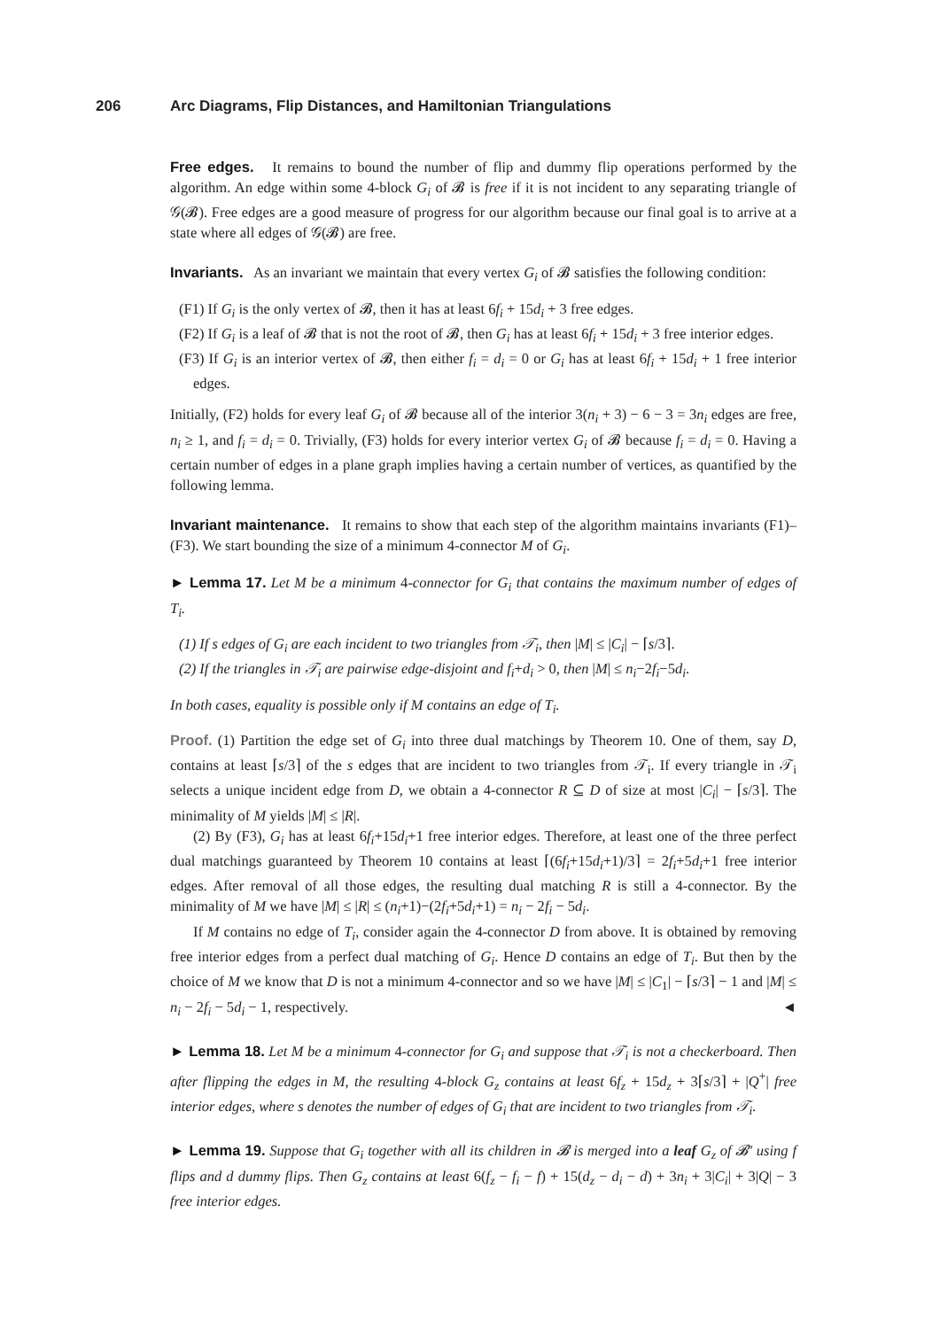206 Arc Diagrams, Flip Distances, and Hamiltonian Triangulations
Free edges. It remains to bound the number of flip and dummy flip operations performed by the algorithm. An edge within some 4-block G<sub>i</sub> of 𝓑 is free if it is not incident to any separating triangle of 𝒢(𝓑). Free edges are a good measure of progress for our algorithm because our final goal is to arrive at a state where all edges of 𝒢(𝓑) are free.
Invariants. As an invariant we maintain that every vertex G<sub>i</sub> of 𝓑 satisfies the following condition:
(F1) If G<sub>i</sub> is the only vertex of 𝓑, then it has at least 6f<sub>i</sub> + 15d<sub>i</sub> + 3 free edges.
(F2) If G<sub>i</sub> is a leaf of 𝓑 that is not the root of 𝓑, then G<sub>i</sub> has at least 6f<sub>i</sub> + 15d<sub>i</sub> + 3 free interior edges.
(F3) If G<sub>i</sub> is an interior vertex of 𝓑, then either f<sub>i</sub> = d<sub>i</sub> = 0 or G<sub>i</sub> has at least 6f<sub>i</sub> + 15d<sub>i</sub> + 1 free interior edges.
Initially, (F2) holds for every leaf G<sub>i</sub> of 𝓑 because all of the interior 3(n<sub>i</sub> + 3) − 6 − 3 = 3n<sub>i</sub> edges are free, n<sub>i</sub> ≥ 1, and f<sub>i</sub> = d<sub>i</sub> = 0. Trivially, (F3) holds for every interior vertex G<sub>i</sub> of 𝓑 because f<sub>i</sub> = d<sub>i</sub> = 0. Having a certain number of edges in a plane graph implies having a certain number of vertices, as quantified by the following lemma.
Invariant maintenance. It remains to show that each step of the algorithm maintains invariants (F1)–(F3). We start bounding the size of a minimum 4-connector M of G<sub>i</sub>.
► Lemma 17. Let M be a minimum 4-connector for G<sub>i</sub> that contains the maximum number of edges of T<sub>i</sub>.
(1) If s edges of G<sub>i</sub> are each incident to two triangles from 𝒯<sub>i</sub>, then |M| ≤ |C<sub>i</sub>| − ⌈s/3⌉.
(2) If the triangles in 𝒯<sub>i</sub> are pairwise edge-disjoint and f<sub>i</sub>+d<sub>i</sub> > 0, then |M| ≤ n<sub>i</sub>−2f<sub>i</sub>−5d<sub>i</sub>.
In both cases, equality is possible only if M contains an edge of T<sub>i</sub>.
Proof. (1) Partition the edge set of G<sub>i</sub> into three dual matchings by Theorem 10. One of them, say D, contains at least ⌈s/3⌉ of the s edges that are incident to two triangles from 𝒯<sub>i</sub>. If every triangle in 𝒯<sub>i</sub> selects a unique incident edge from D, we obtain a 4-connector R ⊆ D of size at most |C<sub>i</sub>| − ⌈s/3⌉. The minimality of M yields |M| ≤ |R|.
(2) By (F3), G<sub>i</sub> has at least 6f<sub>i</sub>+15d<sub>i</sub>+1 free interior edges. Therefore, at least one of the three perfect dual matchings guaranteed by Theorem 10 contains at least ⌈(6f<sub>i</sub>+15d<sub>i</sub>+1)/3⌉ = 2f<sub>i</sub>+5d<sub>i</sub>+1 free interior edges. After removal of all those edges, the resulting dual matching R is still a 4-connector. By the minimality of M we have |M| ≤ |R| ≤ (n<sub>i</sub>+1)−(2f<sub>i</sub>+5d<sub>i</sub>+1) = n<sub>i</sub> − 2f<sub>i</sub> − 5d<sub>i</sub>.
If M contains no edge of T<sub>i</sub>, consider again the 4-connector D from above. It is obtained by removing free interior edges from a perfect dual matching of G<sub>i</sub>. Hence D contains an edge of T<sub>i</sub>. But then by the choice of M we know that D is not a minimum 4-connector and so we have |M| ≤ |C<sub>1</sub>| − ⌈s/3⌉ − 1 and |M| ≤ n<sub>i</sub> − 2f<sub>i</sub> − 5d<sub>i</sub> − 1, respectively. ◄
► Lemma 18. Let M be a minimum 4-connector for G<sub>i</sub> and suppose that 𝒯<sub>i</sub> is not a checkerboard. Then after flipping the edges in M, the resulting 4-block G<sub>z</sub> contains at least 6f<sub>z</sub> + 15d<sub>z</sub> + 3⌈s/3⌉ + |Q<sup>+</sup>| free interior edges, where s denotes the number of edges of G<sub>i</sub> that are incident to two triangles from 𝒯<sub>i</sub>.
► Lemma 19. Suppose that G<sub>i</sub> together with all its children in 𝓑 is merged into a leaf G<sub>z</sub> of 𝓑′ using f flips and d dummy flips. Then G<sub>z</sub> contains at least 6(f<sub>z</sub> − f<sub>i</sub> − f) + 15(d<sub>z</sub> − d<sub>i</sub> − d) + 3n<sub>i</sub> + 3|C<sub>i</sub>| + 3|Q| − 3 free interior edges.